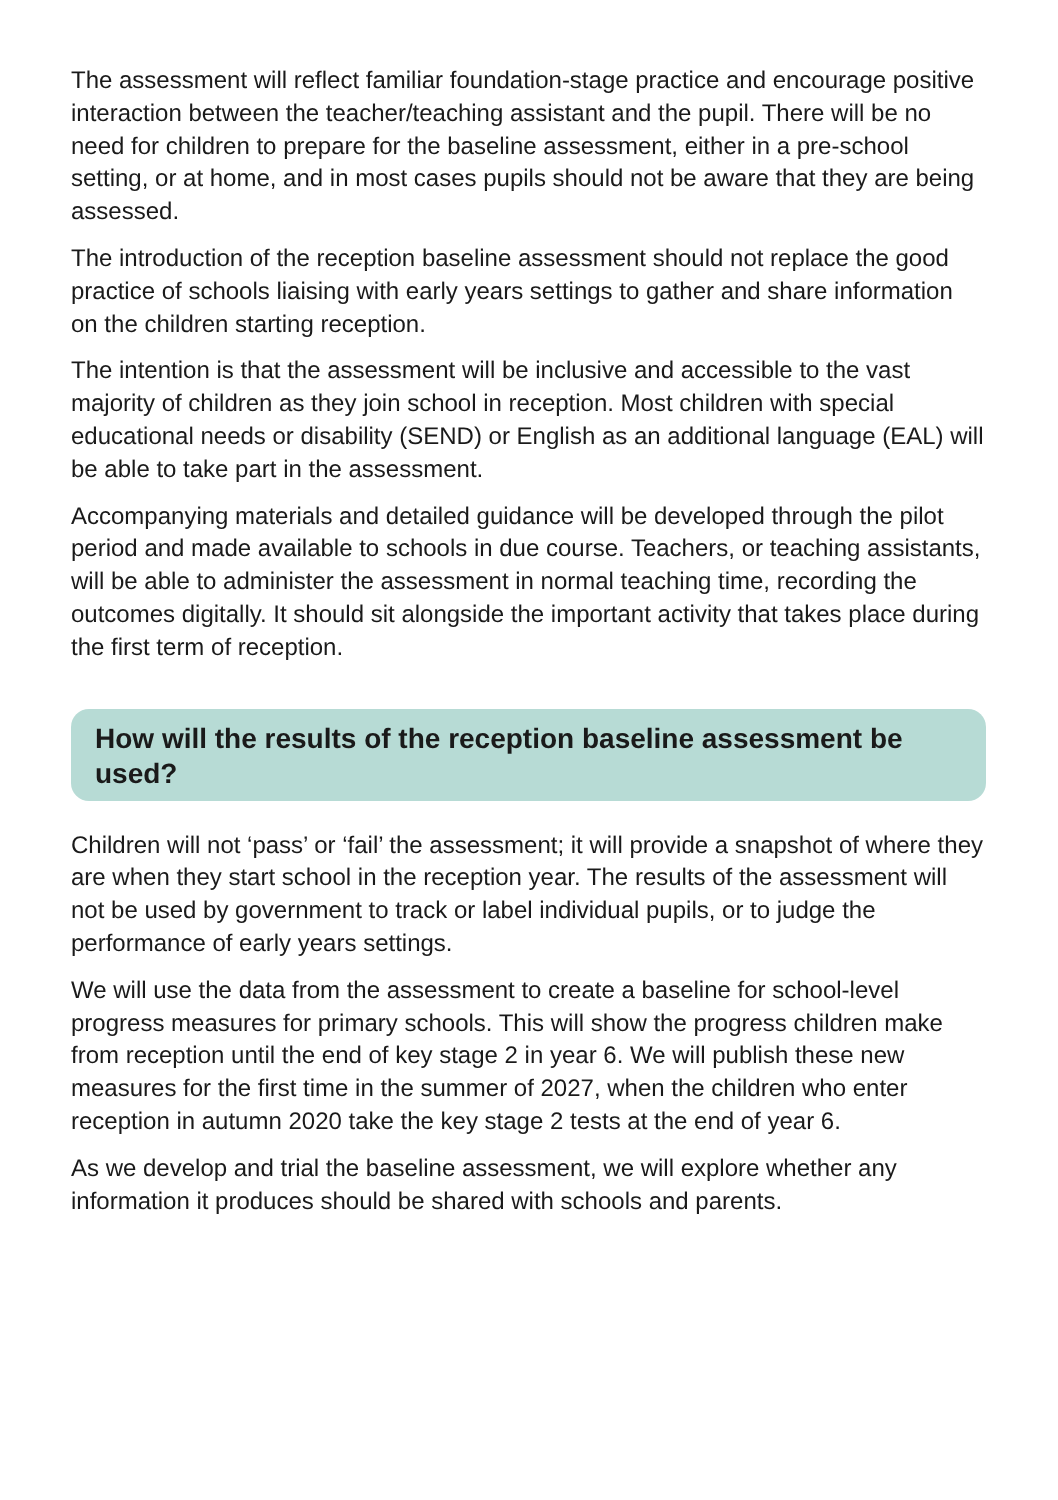The assessment will reflect familiar foundation-stage practice and encourage positive interaction between the teacher/teaching assistant and the pupil. There will be no need for children to prepare for the baseline assessment, either in a pre-school setting, or at home, and in most cases pupils should not be aware that they are being assessed.
The introduction of the reception baseline assessment should not replace the good practice of schools liaising with early years settings to gather and share information on the children starting reception.
The intention is that the assessment will be inclusive and accessible to the vast majority of children as they join school in reception. Most children with special educational needs or disability (SEND) or English as an additional language (EAL) will be able to take part in the assessment.
Accompanying materials and detailed guidance will be developed through the pilot period and made available to schools in due course. Teachers, or teaching assistants, will be able to administer the assessment in normal teaching time, recording the outcomes digitally. It should sit alongside the important activity that takes place during the first term of reception.
How will the results of the reception baseline assessment be used?
Children will not ‘pass’ or ‘fail’ the assessment; it will provide a snapshot of where they are when they start school in the reception year. The results of the assessment will not be used by government to track or label individual pupils, or to judge the performance of early years settings.
We will use the data from the assessment to create a baseline for school-level progress measures for primary schools. This will show the progress children make from reception until the end of key stage 2 in year 6. We will publish these new measures for the first time in the summer of 2027, when the children who enter reception in autumn 2020 take the key stage 2 tests at the end of year 6.
As we develop and trial the baseline assessment, we will explore whether any information it produces should be shared with schools and parents.